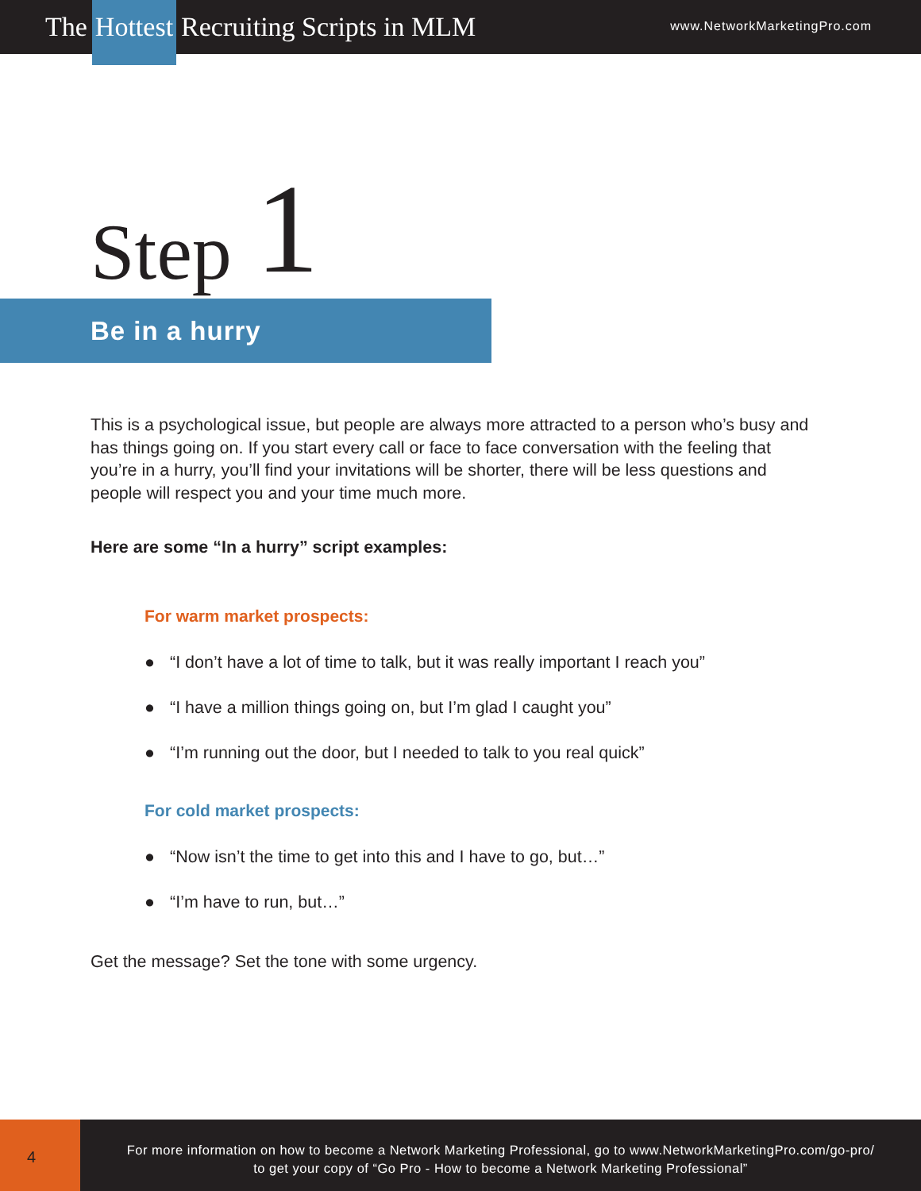The Hottest Recruiting Scripts in MLM
www.NetworkMarketingPro.com
Step 1
Be in a hurry
This is a psychological issue, but people are always more attracted to a person who’s busy and has things going on. If you start every call or face to face conversation with the feeling that you’re in a hurry, you’ll find your invitations will be shorter, there will be less questions and people will respect you and your time much more.
Here are some “In a hurry” script examples:
For warm market prospects:
● “I don’t have a lot of time to talk, but it was really important I reach you”
● “I have a million things going on, but I’m glad I caught you”
● “I’m running out the door, but I needed to talk to you real quick”
For cold market prospects:
● “Now isn’t the time to get into this and I have to go, but…”
● “I’m have to run, but…”
Get the message? Set the tone with some urgency.
4
For more information on how to become a Network Marketing Professional, go to www.NetworkMarketingPro.com/go-pro/
to get your copy of “Go Pro - How to become a Network Marketing Professional”